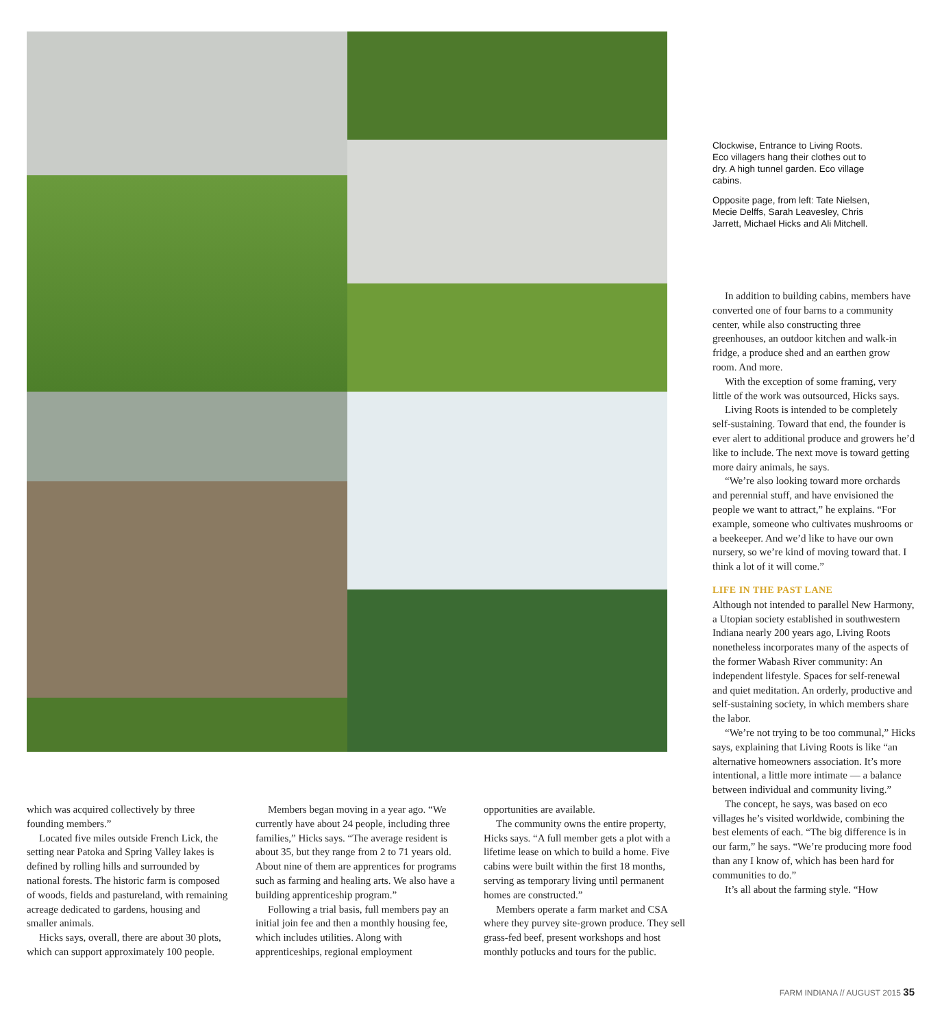Clockwise, Entrance to Living Roots. Eco villagers hang their clothes out to dry. A high tunnel garden. Eco village cabins.
Opposite page, from left: Tate Nielsen, Mecie Delffs, Sarah Leavesley, Chris Jarrett, Michael Hicks and Ali Mitchell.
which was acquired collectively by three founding members.”
Located five miles outside French Lick, the setting near Patoka and Spring Valley lakes is defined by rolling hills and surrounded by national forests. The historic farm is composed of woods, fields and pastureland, with remaining acreage dedicated to gardens, housing and smaller animals.
Hicks says, overall, there are about 30 plots, which can support approximately 100 people.
Members began moving in a year ago. “We currently have about 24 people, including three families,” Hicks says. “The average resident is about 35, but they range from 2 to 71 years old. About nine of them are apprentices for programs such as farming and healing arts. We also have a building apprenticeship program.”
Following a trial basis, full members pay an initial join fee and then a monthly housing fee, which includes utilities. Along with apprenticeships, regional employment
opportunities are available.
The community owns the entire property, Hicks says. “A full member gets a plot with a lifetime lease on which to build a home. Five cabins were built within the first 18 months, serving as temporary living until permanent homes are constructed.”
Members operate a farm market and CSA where they purvey site-grown produce. They sell grass-fed beef, present workshops and host monthly potlucks and tours for the public.
In addition to building cabins, members have converted one of four barns to a community center, while also constructing three greenhouses, an outdoor kitchen and walk-in fridge, a produce shed and an earthen grow room. And more.
With the exception of some framing, very little of the work was outsourced, Hicks says.
Living Roots is intended to be completely self-sustaining. Toward that end, the founder is ever alert to additional produce and growers he’d like to include. The next move is toward getting more dairy animals, he says.
“We’re also looking toward more orchards and perennial stuff, and have envisioned the people we want to attract,” he explains. “For example, someone who cultivates mushrooms or a beekeeper. And we’d like to have our own nursery, so we’re kind of moving toward that. I think a lot of it will come.”
LIFE IN THE PAST LANE
Although not intended to parallel New Harmony, a Utopian society established in southwestern Indiana nearly 200 years ago, Living Roots nonetheless incorporates many of the aspects of the former Wabash River community: An independent lifestyle. Spaces for self-renewal and quiet meditation. An orderly, productive and self-sustaining society, in which members share the labor.
“We’re not trying to be too communal,” Hicks says, explaining that Living Roots is like “an alternative homeowners association. It’s more intentional, a little more intimate — a balance between individual and community living.”
The concept, he says, was based on eco villages he’s visited worldwide, combining the best elements of each. “The big difference is in our farm,” he says. “We’re producing more food than any I know of, which has been hard for communities to do.”
It’s all about the farming style. “How
FARM INDIANA // AUGUST 2015 35